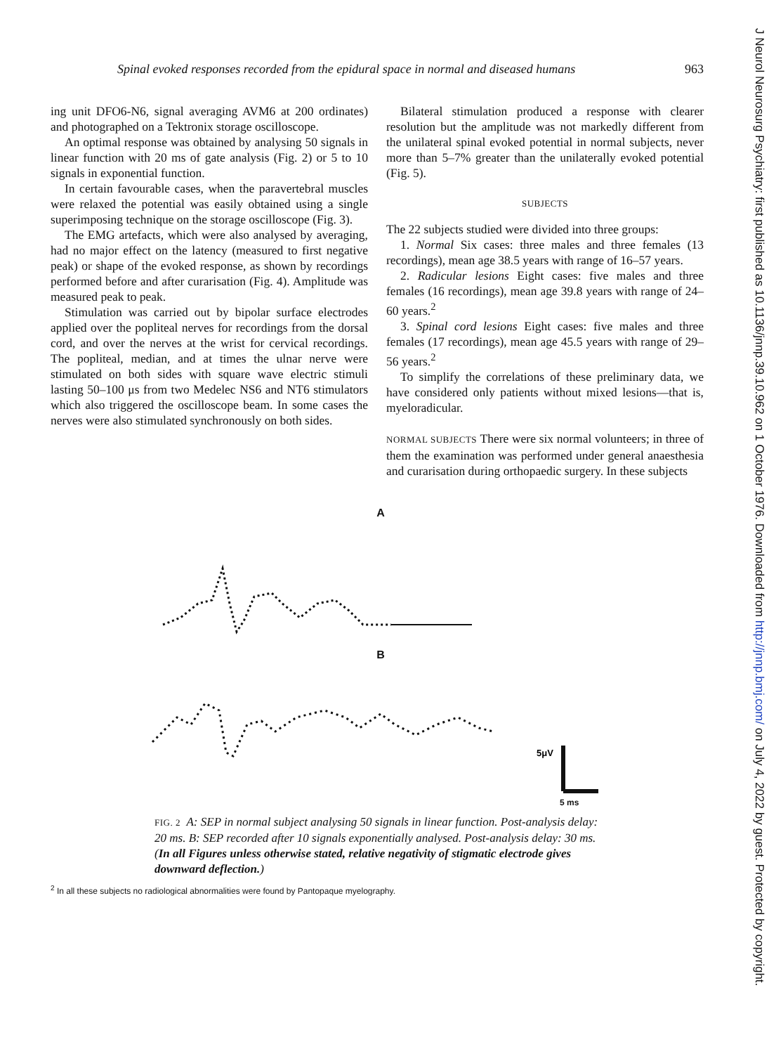Spinal evoked responses recorded from the epidural space in normal and diseased humans 963
ing unit DFO6-N6, signal averaging AVM6 at 200 ordinates) and photographed on a Tektronix storage oscilloscope.
An optimal response was obtained by analysing 50 signals in linear function with 20 ms of gate analysis (Fig. 2) or 5 to 10 signals in exponential function.
In certain favourable cases, when the paravertebral muscles were relaxed the potential was easily obtained using a single superimposing technique on the storage oscilloscope (Fig. 3).
The EMG artefacts, which were also analysed by averaging, had no major effect on the latency (measured to first negative peak) or shape of the evoked response, as shown by recordings performed before and after curarisation (Fig. 4). Amplitude was measured peak to peak.
Stimulation was carried out by bipolar surface electrodes applied over the popliteal nerves for recordings from the dorsal cord, and over the nerves at the wrist for cervical recordings. The popliteal, median, and at times the ulnar nerve were stimulated on both sides with square wave electric stimuli lasting 50–100 μs from two Medelec NS6 and NT6 stimulators which also triggered the oscilloscope beam. In some cases the nerves were also stimulated synchronously on both sides.
Bilateral stimulation produced a response with clearer resolution but the amplitude was not markedly different from the unilateral spinal evoked potential in normal subjects, never more than 5–7% greater than the unilaterally evoked potential (Fig. 5).
SUBJECTS
The 22 subjects studied were divided into three groups:
1. Normal Six cases: three males and three females (13 recordings), mean age 38.5 years with range of 16–57 years.
2. Radicular lesions Eight cases: five males and three females (16 recordings), mean age 39.8 years with range of 24–60 years.<sup>2</sup>
3. Spinal cord lesions Eight cases: five males and three females (17 recordings), mean age 45.5 years with range of 29–56 years.<sup>2</sup>
To simplify the correlations of these preliminary data, we have considered only patients without mixed lesions—that is, myeloradicular.
NORMAL SUBJECTS There were six normal volunteers; in three of them the examination was performed under general anaesthesia and curarisation during orthopaedic surgery. In these subjects
A
B
5μV
5 ms
FIG. 2 A: SEP in normal subject analysing 50 signals in linear function. Post-analysis delay: 20 ms. B: SEP recorded after 10 signals exponentially analysed. Post-analysis delay: 30 ms. (In all Figures unless otherwise stated, relative negativity of stigmatic electrode gives downward deflection.)
<sup>2</sup> In all these subjects no radiological abnormalities were found by Pantopaque myelography.
J Neurol Neurosurg Psychiatry: first published as 10.1136/jnnp.39.10.962 on 1 October 1976. Downloaded from http://jnnp.bmj.com/ on July 4, 2022 by guest. Protected by copyright.